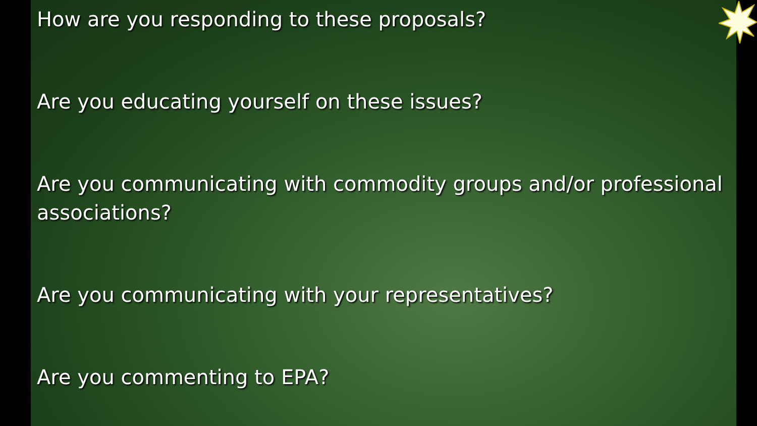How are you responding to these proposals?
Are you educating yourself on these issues?
Are you communicating with commodity groups and/or professional associations?
Are you communicating with your representatives?
Are you commenting to EPA?